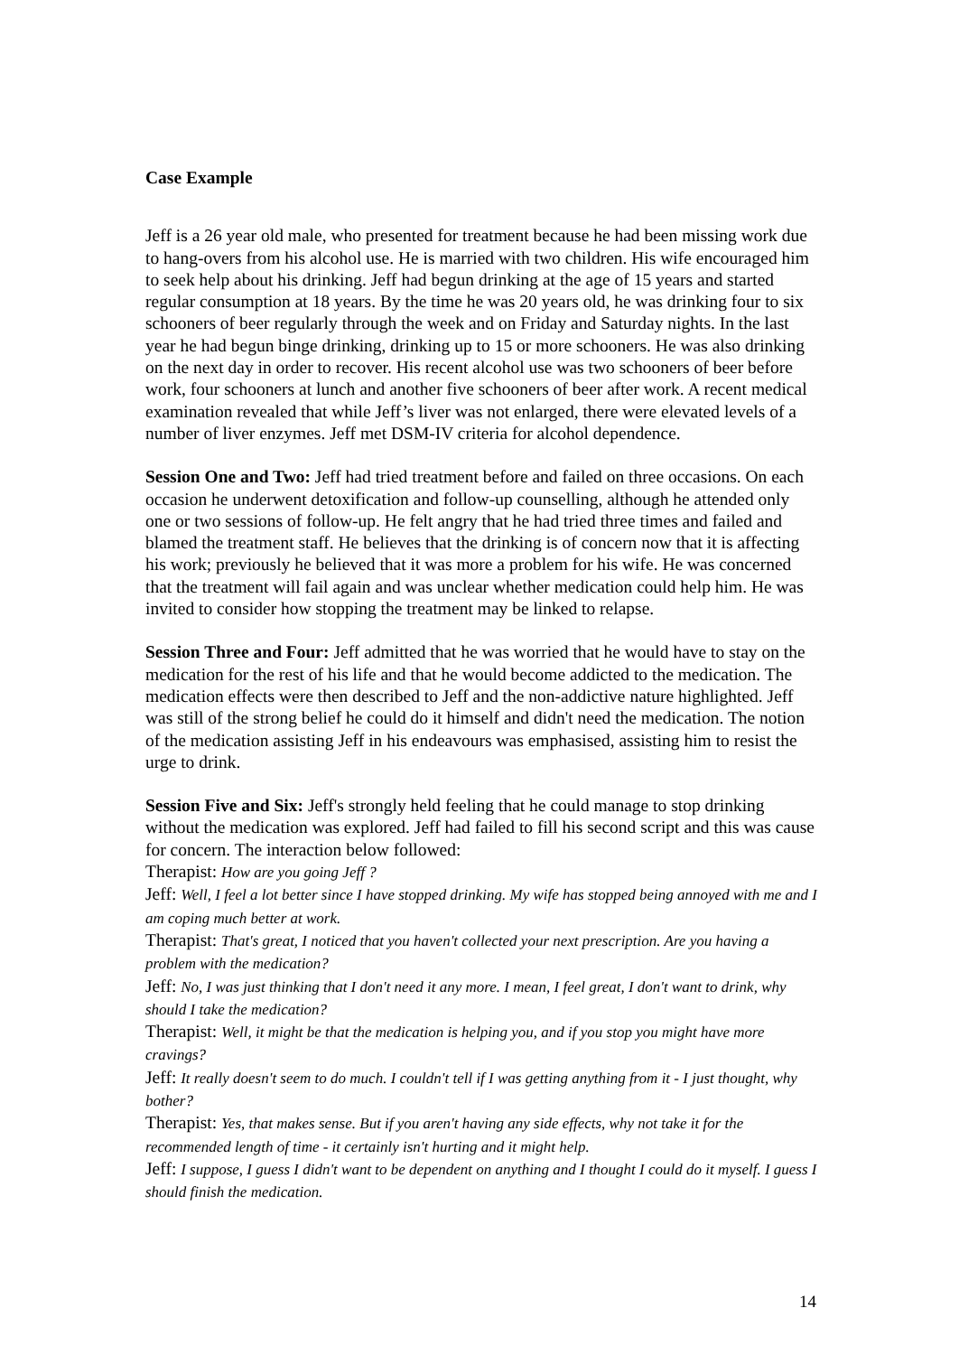Case Example
Jeff is a 26 year old male, who presented for treatment because he had been missing work due to hang-overs from his alcohol use. He is married with two children. His wife encouraged him to seek help about his drinking. Jeff had begun drinking at the age of 15 years and started regular consumption at 18 years. By the time he was 20 years old, he was drinking four to six schooners of beer regularly through the week and on Friday and Saturday nights. In the last year he had begun binge drinking, drinking up to 15 or more schooners. He was also drinking on the next day in order to recover. His recent alcohol use was two schooners of beer before work, four schooners at lunch and another five schooners of beer after work. A recent medical examination revealed that while Jeff’s liver was not enlarged, there were elevated levels of a number of liver enzymes. Jeff met DSM-IV criteria for alcohol dependence.
Session One and Two: Jeff had tried treatment before and failed on three occasions. On each occasion he underwent detoxification and follow-up counselling, although he attended only one or two sessions of follow-up. He felt angry that he had tried three times and failed and blamed the treatment staff. He believes that the drinking is of concern now that it is affecting his work; previously he believed that it was more a problem for his wife. He was concerned that the treatment will fail again and was unclear whether medication could help him. He was invited to consider how stopping the treatment may be linked to relapse.
Session Three and Four: Jeff admitted that he was worried that he would have to stay on the medication for the rest of his life and that he would become addicted to the medication. The medication effects were then described to Jeff and the non-addictive nature highlighted. Jeff was still of the strong belief he could do it himself and didn't need the medication. The notion of the medication assisting Jeff in his endeavours was emphasised, assisting him to resist the urge to drink.
Session Five and Six: Jeff's strongly held feeling that he could manage to stop drinking without the medication was explored. Jeff had failed to fill his second script and this was cause for concern. The interaction below followed:
Therapist: How are you going Jeff ?
Jeff: Well, I feel a lot better since I have stopped drinking. My wife has stopped being annoyed with me and I am coping much better at work.
Therapist: That's great, I noticed that you haven't collected your next prescription. Are you having a problem with the medication?
Jeff: No, I was just thinking that I don't need it any more. I mean, I feel great, I don't want to drink, why should I take the medication?
Therapist: Well, it might be that the medication is helping you, and if you stop you might have more cravings?
Jeff: It really doesn't seem to do much. I couldn't tell if I was getting anything from it - I just thought, why bother?
Therapist: Yes, that makes sense. But if you aren't having any side effects, why not take it for the recommended length of time - it certainly isn't hurting and it might help.
Jeff: I suppose, I guess I didn't want to be dependent on anything and I thought I could do it myself. I guess I should finish the medication.
14